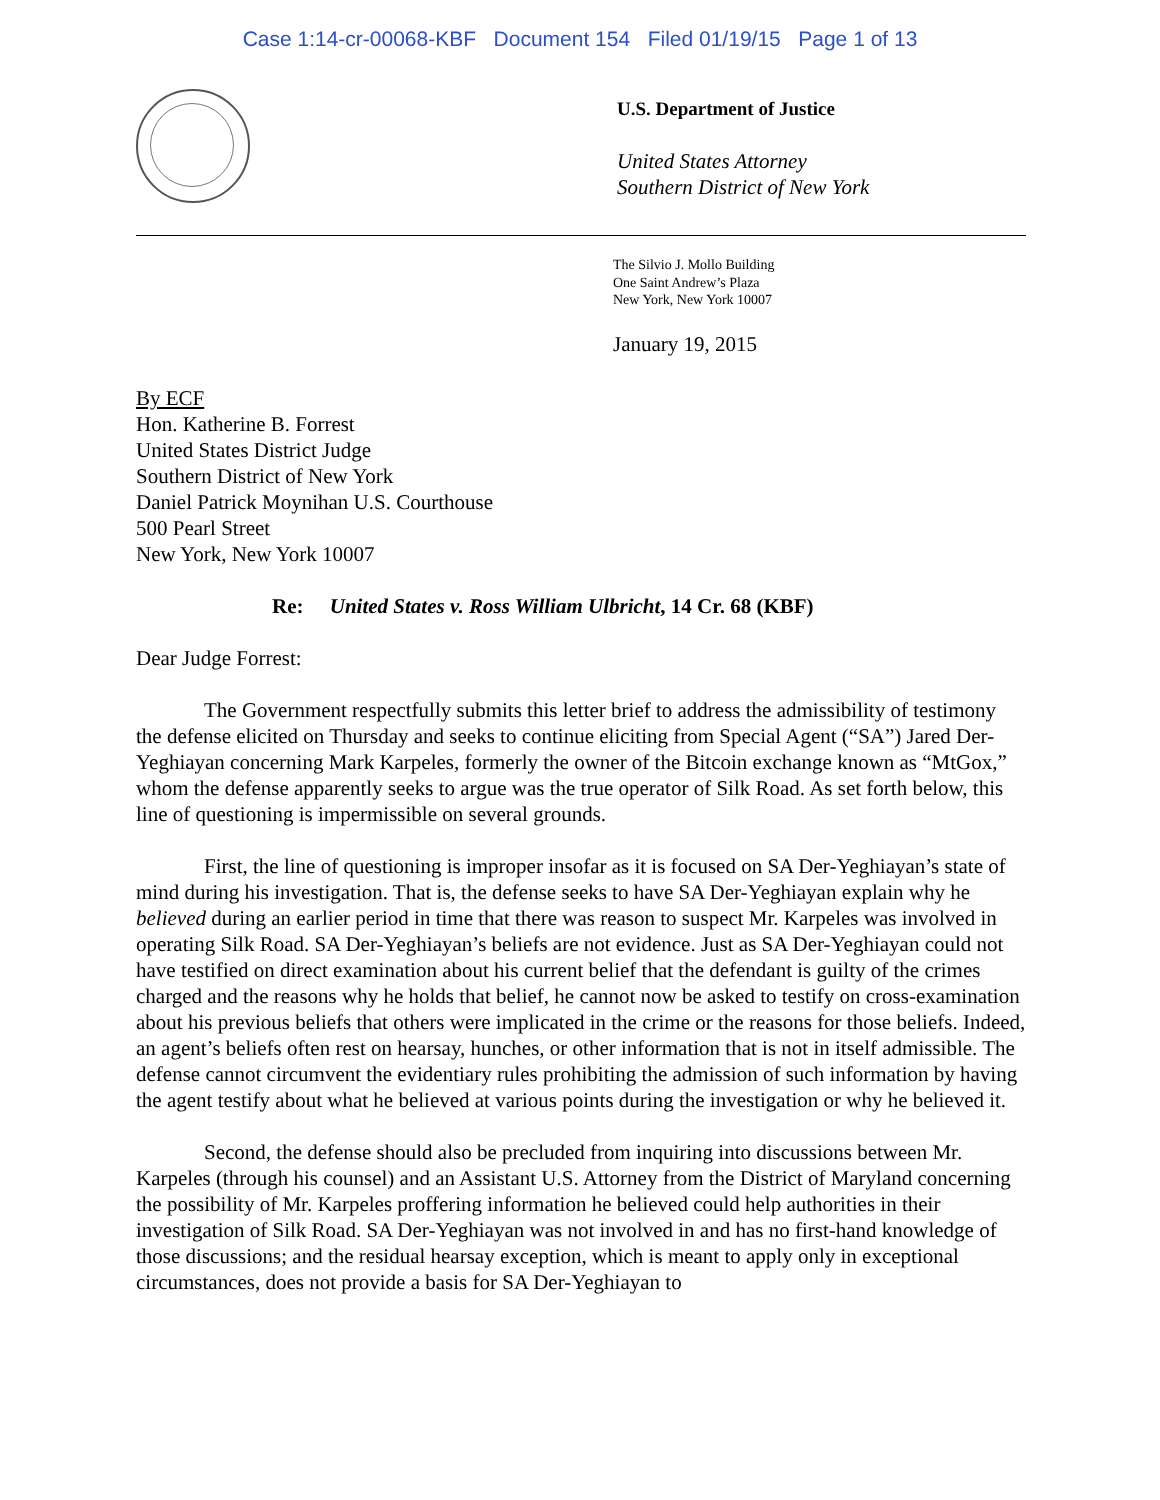Case 1:14-cr-00068-KBF Document 154 Filed 01/19/15 Page 1 of 13
U.S. Department of Justice
United States Attorney
Southern District of New York
The Silvio J. Mollo Building
One Saint Andrew’s Plaza
New York, New York 10007
January 19, 2015
By ECF
Hon. Katherine B. Forrest
United States District Judge
Southern District of New York
Daniel Patrick Moynihan U.S. Courthouse
500 Pearl Street
New York, New York 10007
Re: United States v. Ross William Ulbricht, 14 Cr. 68 (KBF)
Dear Judge Forrest:
The Government respectfully submits this letter brief to address the admissibility of testimony the defense elicited on Thursday and seeks to continue eliciting from Special Agent (“SA”) Jared Der-Yeghiayan concerning Mark Karpeles, formerly the owner of the Bitcoin exchange known as “MtGox,” whom the defense apparently seeks to argue was the true operator of Silk Road. As set forth below, this line of questioning is impermissible on several grounds.
First, the line of questioning is improper insofar as it is focused on SA Der-Yeghiayan’s state of mind during his investigation. That is, the defense seeks to have SA Der-Yeghiayan explain why he believed during an earlier period in time that there was reason to suspect Mr. Karpeles was involved in operating Silk Road. SA Der-Yeghiayan’s beliefs are not evidence. Just as SA Der-Yeghiayan could not have testified on direct examination about his current belief that the defendant is guilty of the crimes charged and the reasons why he holds that belief, he cannot now be asked to testify on cross-examination about his previous beliefs that others were implicated in the crime or the reasons for those beliefs. Indeed, an agent’s beliefs often rest on hearsay, hunches, or other information that is not in itself admissible. The defense cannot circumvent the evidentiary rules prohibiting the admission of such information by having the agent testify about what he believed at various points during the investigation or why he believed it.
Second, the defense should also be precluded from inquiring into discussions between Mr. Karpeles (through his counsel) and an Assistant U.S. Attorney from the District of Maryland concerning the possibility of Mr. Karpeles proffering information he believed could help authorities in their investigation of Silk Road. SA Der-Yeghiayan was not involved in and has no first-hand knowledge of those discussions; and the residual hearsay exception, which is meant to apply only in exceptional circumstances, does not provide a basis for SA Der-Yeghiayan to